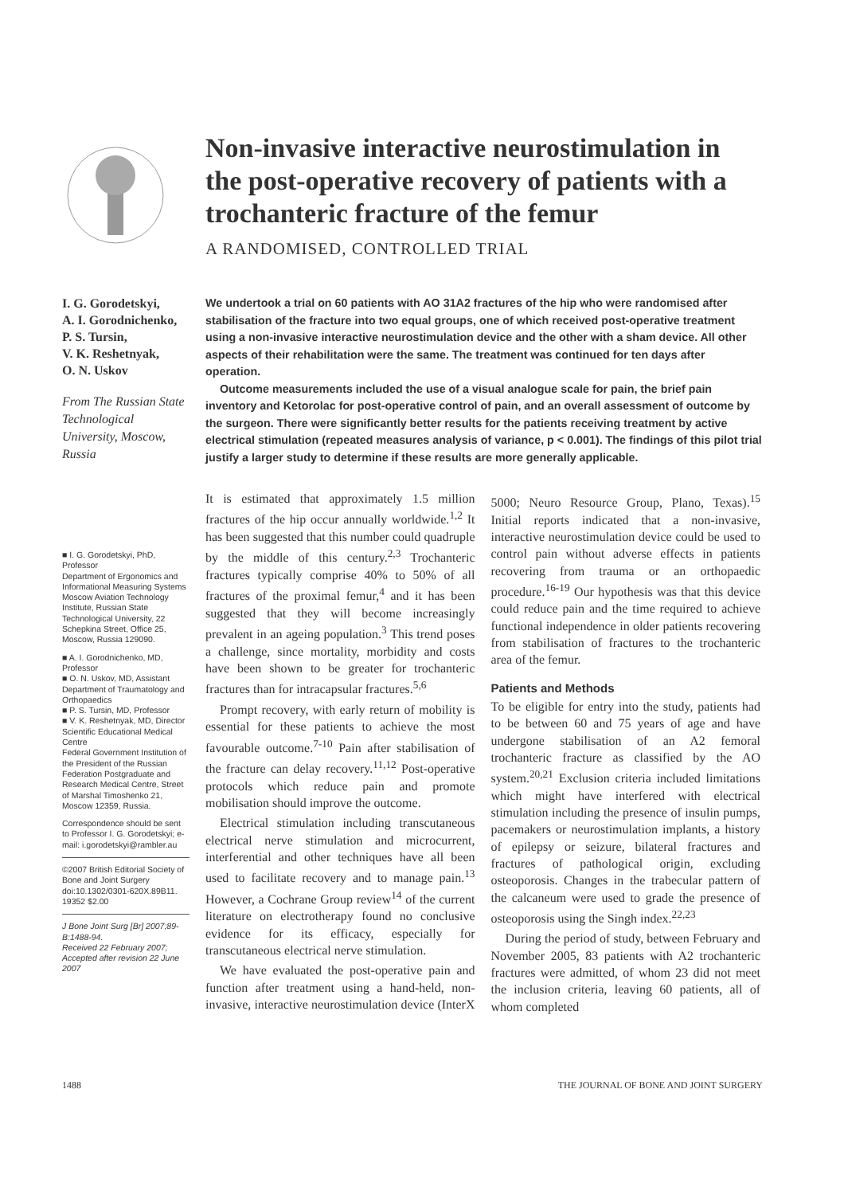Non-invasive interactive neurostimulation in the post-operative recovery of patients with a trochanteric fracture of the femur
A RANDOMISED, CONTROLLED TRIAL
I. G. Gorodetskyi,
A. I. Gorodnichenko,
P. S. Tursin,
V. K. Reshetnyak,
O. N. Uskov
From The Russian State Technological University, Moscow, Russia
We undertook a trial on 60 patients with AO 31A2 fractures of the hip who were randomised after stabilisation of the fracture into two equal groups, one of which received post-operative treatment using a non-invasive interactive neurostimulation device and the other with a sham device. All other aspects of their rehabilitation were the same. The treatment was continued for ten days after operation.
Outcome measurements included the use of a visual analogue scale for pain, the brief pain inventory and Ketorolac for post-operative control of pain, and an overall assessment of outcome by the surgeon. There were significantly better results for the patients receiving treatment by active electrical stimulation (repeated measures analysis of variance, p < 0.001). The findings of this pilot trial justify a larger study to determine if these results are more generally applicable.
■ I. G. Gorodetskyi, PhD, Professor
Department of Ergonomics and Informational Measuring Systems
Moscow Aviation Technology Institute, Russian State Technological University, 22 Schepkina Street, Office 25, Moscow, Russia 129090.
■ A. I. Gorodnichenko, MD, Professor
■ O. N. Uskov, MD, Assistant
Department of Traumatology and Orthopaedics
■ P. S. Tursin, MD, Professor
■ V. K. Reshetnyak, MD, Director
Scientific Educational Medical Centre
Federal Government Institution of the President of the Russian Federation Postgraduate and Research Medical Centre, Street of Marshal Timoshenko 21, Moscow 12359, Russia.
Correspondence should be sent to Professor I. G. Gorodetskyi; e-mail: i.gorodetskyi@rambler.au
©2007 British Editorial Society of Bone and Joint Surgery doi:10.1302/0301-620X.89B11. 19352 $2.00
J Bone Joint Surg [Br] 2007;89-B:1488-94.
Received 22 February 2007; Accepted after revision 22 June 2007
It is estimated that approximately 1.5 million fractures of the hip occur annually worldwide.<sup>1,2</sup> It has been suggested that this number could quadruple by the middle of this century.<sup>2,3</sup> Trochanteric fractures typically comprise 40% to 50% of all fractures of the proximal femur,<sup>4</sup> and it has been suggested that they will become increasingly prevalent in an ageing population.<sup>3</sup> This trend poses a challenge, since mortality, morbidity and costs have been shown to be greater for trochanteric fractures than for intracapsular fractures.<sup>5,6</sup>
Prompt recovery, with early return of mobility is essential for these patients to achieve the most favourable outcome.<sup>7-10</sup> Pain after stabilisation of the fracture can delay recovery.<sup>11,12</sup> Post-operative protocols which reduce pain and promote mobilisation should improve the outcome.
Electrical stimulation including transcutaneous electrical nerve stimulation and microcurrent, interferential and other techniques have all been used to facilitate recovery and to manage pain.<sup>13</sup> However, a Cochrane Group review<sup>14</sup> of the current literature on electrotherapy found no conclusive evidence for its efficacy, especially for transcutaneous electrical nerve stimulation.
We have evaluated the post-operative pain and function after treatment using a hand-held, non-invasive, interactive neurostimulation device (InterX 5000; Neuro Resource Group, Plano, Texas).<sup>15</sup> Initial reports indicated that a non-invasive, interactive neurostimulation device could be used to control pain without adverse effects in patients recovering from trauma or an orthopaedic procedure.<sup>16-19</sup> Our hypothesis was that this device could reduce pain and the time required to achieve functional independence in older patients recovering from stabilisation of fractures to the trochanteric area of the femur.
Patients and Methods
To be eligible for entry into the study, patients had to be between 60 and 75 years of age and have undergone stabilisation of an A2 femoral trochanteric fracture as classified by the AO system.<sup>20,21</sup> Exclusion criteria included limitations which might have interfered with electrical stimulation including the presence of insulin pumps, pacemakers or neurostimulation implants, a history of epilepsy or seizure, bilateral fractures and fractures of pathological origin, excluding osteoporosis. Changes in the trabecular pattern of the calcaneum were used to grade the presence of osteoporosis using the Singh index.<sup>22,23</sup>
During the period of study, between February and November 2005, 83 patients with A2 trochanteric fractures were admitted, of whom 23 did not meet the inclusion criteria, leaving 60 patients, all of whom completed
1488 THE JOURNAL OF BONE AND JOINT SURGERY